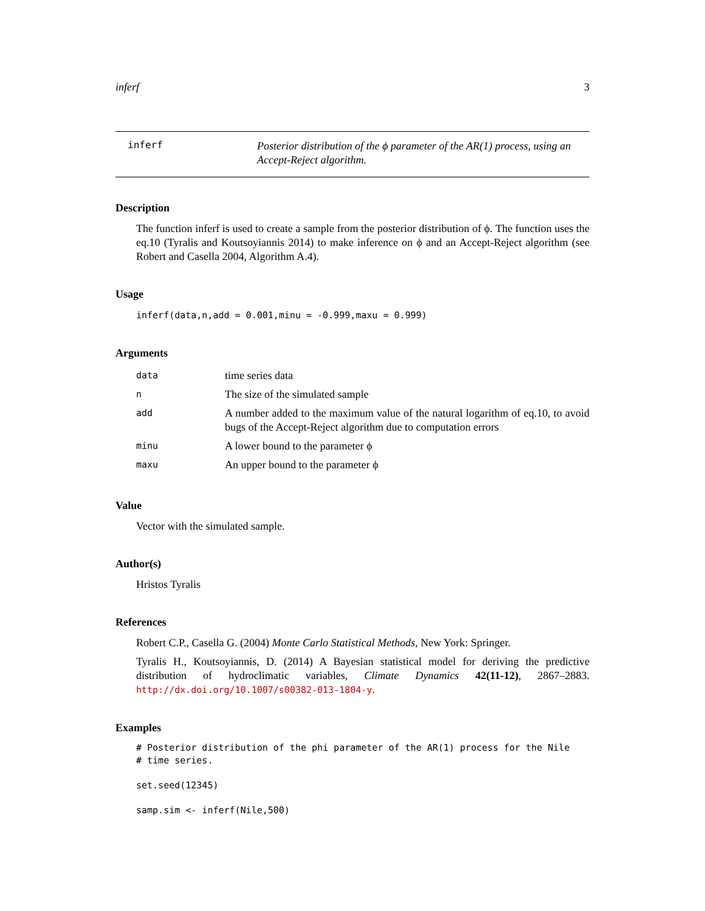inferf 3
inferf
Posterior distribution of the ϕ parameter of the AR(1) process, using an Accept-Reject algorithm.
Description
The function inferf is used to create a sample from the posterior distribution of ϕ. The function uses the eq.10 (Tyralis and Koutsoyiannis 2014) to make inference on ϕ and an Accept-Reject algorithm (see Robert and Casella 2004, Algorithm A.4).
Usage
inferf(data,n,add = 0.001,minu = -0.999,maxu = 0.999)
Arguments
| data | time series data |
| n | The size of the simulated sample |
| add | A number added to the maximum value of the natural logarithm of eq.10, to avoid bugs of the Accept-Reject algorithm due to computation errors |
| minu | A lower bound to the parameter ϕ |
| maxu | An upper bound to the parameter ϕ |
Value
Vector with the simulated sample.
Author(s)
Hristos Tyralis
References
Robert C.P., Casella G. (2004) Monte Carlo Statistical Methods, New York: Springer.
Tyralis H., Koutsoyiannis, D. (2014) A Bayesian statistical model for deriving the predictive distribution of hydroclimatic variables, Climate Dynamics 42(11-12), 2867–2883. http://dx.doi.org/10.1007/s00382-013-1804-y.
Examples
# Posterior distribution of the phi parameter of the AR(1) process for the Nile
# time series.
set.seed(12345)
samp.sim <- inferf(Nile,500)